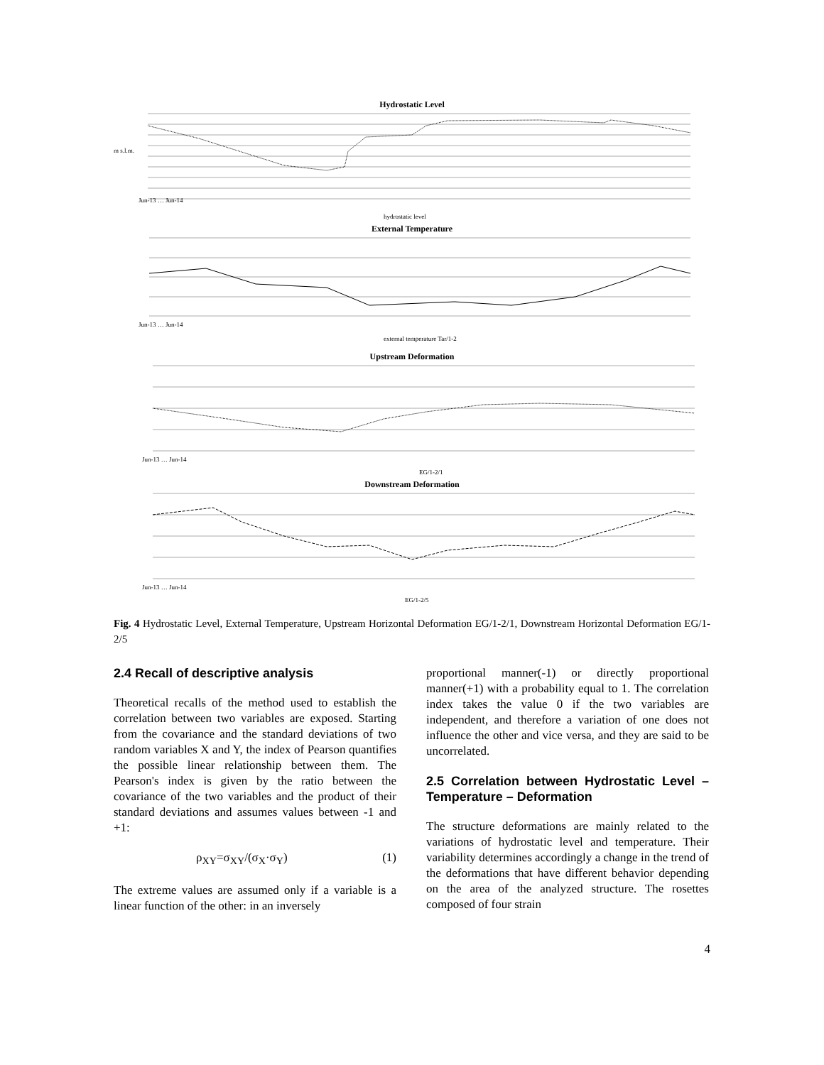Hydrostatic Level
m s.l.m.
Jun-13 … Jun-14
hydrostatic level
External Temperature
Jun-13 … Jun-14
external temperature Tar/1-2
Upstream Deformation
Jun-13 … Jun-14
EG/1-2/1
Downstream Deformation
Jun-13 … Jun-14
EG/1-2/5
Fig. 4 Hydrostatic Level, External Temperature, Upstream Horizontal Deformation EG/1-2/1, Downstream Horizontal Deformation EG/1-2/5
2.4 Recall of descriptive analysis
Theoretical recalls of the method used to establish the correlation between two variables are exposed. Starting from the covariance and the standard deviations of two random variables X and Y, the index of Pearson quantifies the possible linear relationship between them. The Pearson's index is given by the ratio between the covariance of the two variables and the product of their standard deviations and assumes values between -1 and +1:
ρ<sub>XY</sub>=σ<sub>XY</sub>/(σ<sub>X</sub>·σ<sub>Y</sub>) (1)
The extreme values are assumed only if a variable is a linear function of the other: in an inversely
proportional manner(-1) or directly proportional manner(+1) with a probability equal to 1. The correlation index takes the value 0 if the two variables are independent, and therefore a variation of one does not influence the other and vice versa, and they are said to be uncorrelated.
2.5 Correlation between Hydrostatic Level – Temperature – Deformation
The structure deformations are mainly related to the variations of hydrostatic level and temperature. Their variability determines accordingly a change in the trend of the deformations that have different behavior depending on the area of the analyzed structure. The rosettes composed of four strain
4